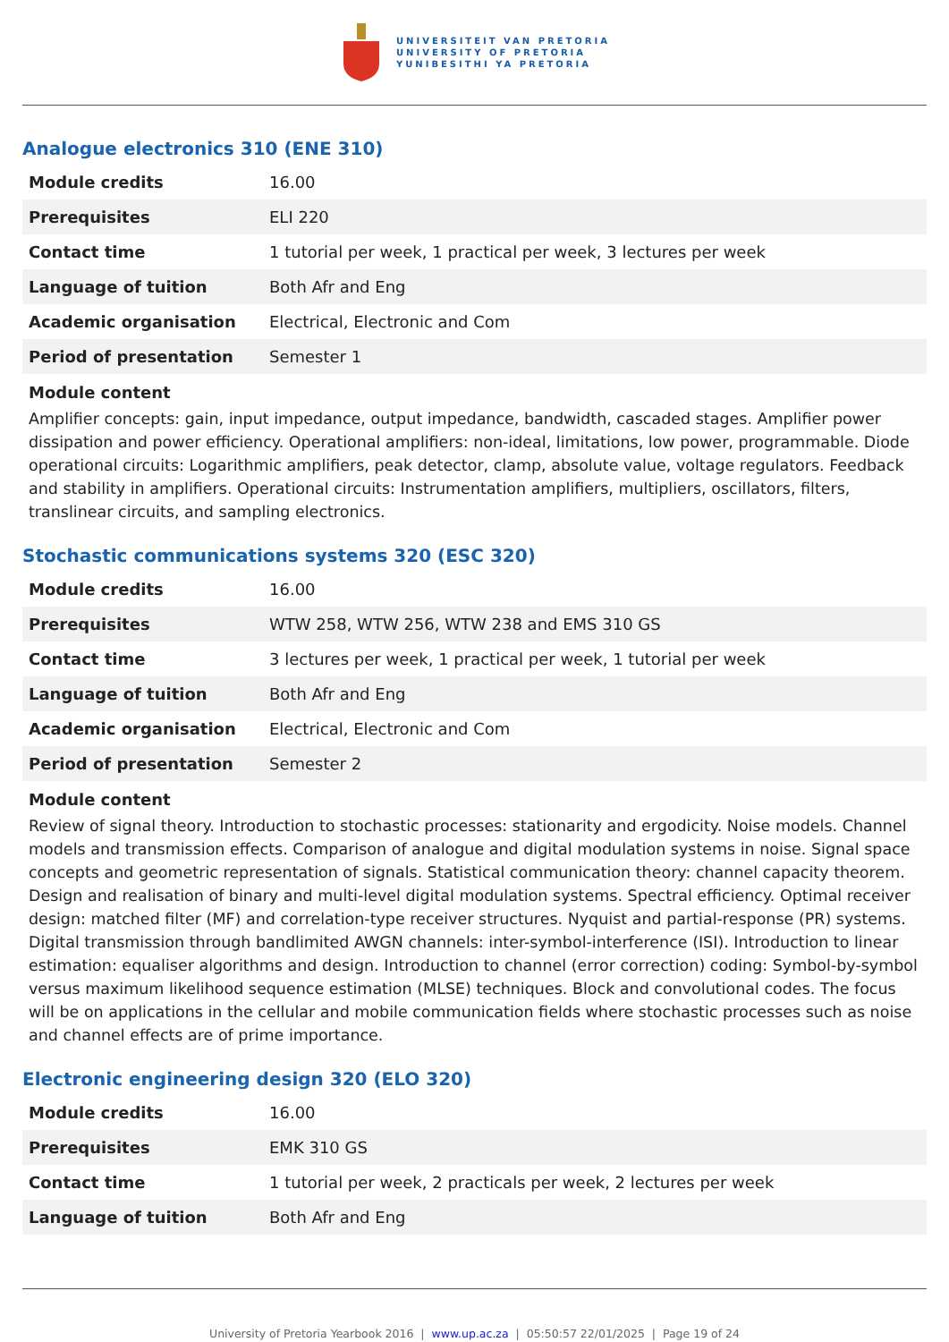UNIVERSITEIT VAN PRETORIA
UNIVERSITY OF PRETORIA
YUNIBESITHI YA PRETORIA
Analogue electronics 310 (ENE 310)
| Module credits | 16.00 |
| Prerequisites | ELI 220 |
| Contact time | 1 tutorial per week, 1 practical per week, 3 lectures per week |
| Language of tuition | Both Afr and Eng |
| Academic organisation | Electrical, Electronic and Com |
| Period of presentation | Semester 1 |
Module content
Amplifier concepts: gain, input impedance, output impedance, bandwidth, cascaded stages. Amplifier power dissipation and power efficiency. Operational amplifiers: non-ideal, limitations, low power, programmable. Diode operational circuits: Logarithmic amplifiers, peak detector, clamp, absolute value, voltage regulators. Feedback and stability in amplifiers. Operational circuits: Instrumentation amplifiers, multipliers, oscillators, filters, translinear circuits, and sampling electronics.
Stochastic communications systems 320 (ESC 320)
| Module credits | 16.00 |
| Prerequisites | WTW 258, WTW 256, WTW 238 and EMS 310 GS |
| Contact time | 3 lectures per week, 1 practical per week, 1 tutorial per week |
| Language of tuition | Both Afr and Eng |
| Academic organisation | Electrical, Electronic and Com |
| Period of presentation | Semester 2 |
Module content
Review of signal theory. Introduction to stochastic processes: stationarity and ergodicity. Noise models. Channel models and transmission effects. Comparison of analogue and digital modulation systems in noise. Signal space concepts and geometric representation of signals. Statistical communication theory: channel capacity theorem. Design and realisation of binary and multi-level digital modulation systems. Spectral efficiency. Optimal receiver design: matched filter (MF) and correlation-type receiver structures. Nyquist and partial-response (PR) systems. Digital transmission through bandlimited AWGN channels: inter-symbol-interference (ISI). Introduction to linear estimation: equaliser algorithms and design. Introduction to channel (error correction) coding: Symbol-by-symbol versus maximum likelihood sequence estimation (MLSE) techniques. Block and convolutional codes. The focus will be on applications in the cellular and mobile communication fields where stochastic processes such as noise and channel effects are of prime importance.
Electronic engineering design 320 (ELO 320)
| Module credits | 16.00 |
| Prerequisites | EMK 310 GS |
| Contact time | 1 tutorial per week, 2 practicals per week, 2 lectures per week |
| Language of tuition | Both Afr and Eng |
University of Pretoria Yearbook 2016 | www.up.ac.za | 05:50:57 22/01/2025 | Page 19 of 24